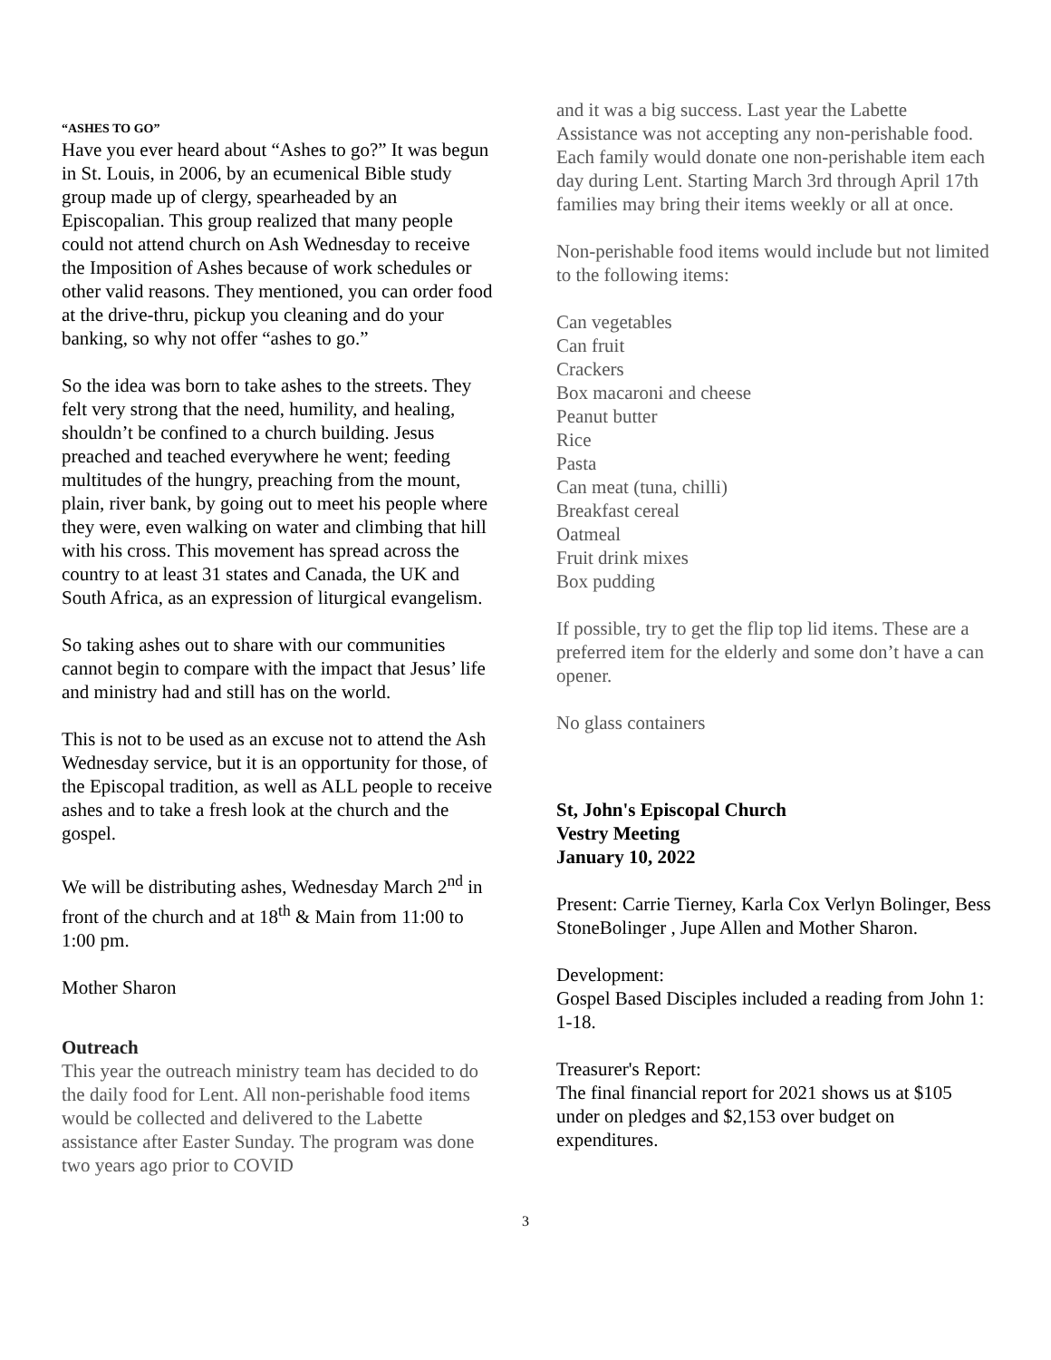“ASHES TO GO”
Have you ever heard about “Ashes to go?” It was begun in St. Louis, in 2006, by an ecumenical Bible study group made up of clergy, spearheaded by an Episcopalian. This group realized that many people could not attend church on Ash Wednesday to receive the Imposition of Ashes because of work schedules or other valid reasons. They mentioned, you can order food at the drive-thru, pickup you cleaning and do your banking, so why not offer “ashes to go.”
So the idea was born to take ashes to the streets. They felt very strong that the need, humility, and healing, shouldn’t be confined to a church building. Jesus preached and teached everywhere he went; feeding multitudes of the hungry, preaching from the mount, plain, river bank, by going out to meet his people where they were, even walking on water and climbing that hill with his cross. This movement has spread across the country to at least 31 states and Canada, the UK and South Africa, as an expression of liturgical evangelism.
So taking ashes out to share with our communities cannot begin to compare with the impact that Jesus’ life and ministry had and still has on the world.
This is not to be used as an excuse not to attend the Ash Wednesday service, but it is an opportunity for those, of the Episcopal tradition, as well as ALL people to receive ashes and to take a fresh look at the church and the gospel.
We will be distributing ashes, Wednesday March 2<sup>nd</sup> in front of the church and at 18<sup>th</sup> & Main from 11:00 to 1:00 pm.
Mother Sharon
Outreach
This year the outreach ministry team has decided to do the daily food for Lent. All non-perishable food items would be collected and delivered to the Labette assistance after Easter Sunday. The program was done two years ago prior to COVID
and it was a big success. Last year the Labette Assistance was not accepting any non-perishable food. Each family would donate one non-perishable item each day during Lent. Starting March 3rd through April 17th families may bring their items weekly or all at once.
Non-perishable food items would include but not limited to the following items:
Can vegetables
Can fruit
Crackers
Box macaroni and cheese
Peanut butter
Rice
Pasta
Can meat (tuna, chilli)
Breakfast cereal
Oatmeal
Fruit drink mixes
Box pudding
If possible, try to get the flip top lid items. These are a preferred item for the elderly and some don’t have a can opener.
No glass containers
St, John's Episcopal Church
Vestry Meeting
January 10, 2022
Present: Carrie Tierney, Karla Cox Verlyn Bolinger, Bess StoneBolinger , Jupe Allen and Mother Sharon.
Development:
Gospel Based Disciples included a reading from John 1: 1-18.
Treasurer's Report:
The final financial report for 2021 shows us at $105 under on pledges and $2,153 over budget on expenditures.
3